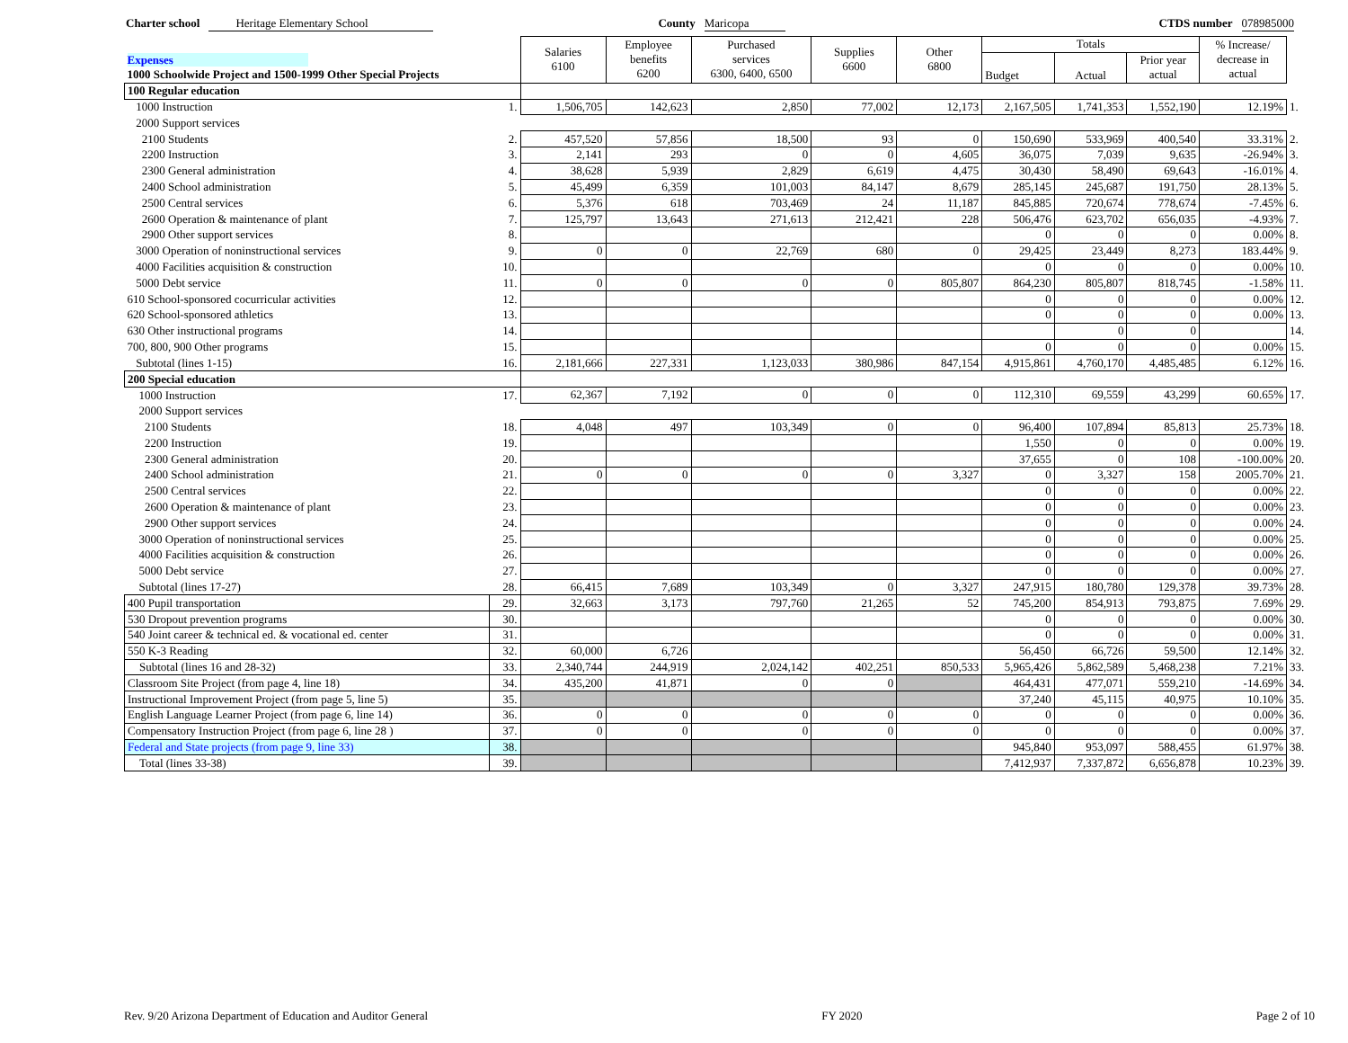Charter school Heritage Elementary School County Maricopa CTDS number 078985000
| | | Salaries 6100 | Employee benefits 6200 | Purchased services 6300, 6400, 6500 | Supplies 6600 | Other 6800 | Totals | | | % Increase/ decrease in actual | |
| --- | --- | --- | --- | --- | --- | --- | --- | --- | --- | --- | --- |
| Expenses | | | | | | | Budget | Actual | Prior year actual | | |
| 1000 Schoolwide Project and 1500-1999 Other Special Projects | | | | | | | | | | | |
| 100 Regular education | | | | | | | | | | | |
| 1000 Instruction | 1. | 1,506,705 | 142,623 | 2,850 | 77,002 | 12,173 | 2,167,505 | 1,741,353 | 1,552,190 | 12.19% | 1. |
| 2000 Support services | | | | | | | | | | | |
| 2100 Students | 2. | 457,520 | 57,856 | 18,500 | 93 | 0 | 150,690 | 533,969 | 400,540 | 33.31% | 2. |
| 2200 Instruction | 3. | 2,141 | 293 | 0 | 0 | 4,605 | 36,075 | 7,039 | 9,635 | -26.94% | 3. |
| 2300 General administration | 4. | 38,628 | 5,939 | 2,829 | 6,619 | 4,475 | 30,430 | 58,490 | 69,643 | -16.01% | 4. |
| 2400 School administration | 5. | 45,499 | 6,359 | 101,003 | 84,147 | 8,679 | 285,145 | 245,687 | 191,750 | 28.13% | 5. |
| 2500 Central services | 6. | 5,376 | 618 | 703,469 | 24 | 11,187 | 845,885 | 720,674 | 778,674 | -7.45% | 6. |
| 2600 Operation & maintenance of plant | 7. | 125,797 | 13,643 | 271,613 | 212,421 | 228 | 506,476 | 623,702 | 656,035 | -4.93% | 7. |
| 2900 Other support services | 8. | | | | | | 0 | 0 | 0 | 0.00% | 8. |
| 3000 Operation of noninstructional services | 9. | 0 | 0 | 22,769 | 680 | 0 | 29,425 | 23,449 | 8,273 | 183.44% | 9. |
| 4000 Facilities acquisition & construction | 10. | | | | | | 0 | 0 | 0 | 0.00% | 10. |
| 5000 Debt service | 11. | 0 | 0 | 0 | 0 | 805,807 | 864,230 | 805,807 | 818,745 | -1.58% | 11. |
| 610 School-sponsored cocurricular activities | 12. | | | | | | 0 | 0 | 0 | 0.00% | 12. |
| 620 School-sponsored athletics | 13. | | | | | | 0 | 0 | 0 | 0.00% | 13. |
| 630 Other instructional programs | 14. | | | | | | | 0 | 0 | | 14. |
| 700, 800, 900 Other programs | 15. | | | | | | 0 | 0 | 0 | 0.00% | 15. |
| Subtotal (lines 1-15) | 16. | 2,181,666 | 227,331 | 1,123,033 | 380,986 | 847,154 | 4,915,861 | 4,760,170 | 4,485,485 | 6.12% | 16. |
| 200 Special education | | | | | | | | | | | |
| 1000 Instruction | 17. | 62,367 | 7,192 | 0 | 0 | 0 | 112,310 | 69,559 | 43,299 | 60.65% | 17. |
| 2000 Support services | | | | | | | | | | | |
| 2100 Students | 18. | 4,048 | 497 | 103,349 | 0 | 0 | 96,400 | 107,894 | 85,813 | 25.73% | 18. |
| 2200 Instruction | 19. | | | | | | 1,550 | 0 | 0 | 0.00% | 19. |
| 2300 General administration | 20. | | | | | | 37,655 | 0 | 108 | -100.00% | 20. |
| 2400 School administration | 21. | 0 | 0 | 0 | 0 | 3,327 | 0 | 3,327 | 158 | 2005.70% | 21. |
| 2500 Central services | 22. | | | | | | 0 | 0 | 0 | 0.00% | 22. |
| 2600 Operation & maintenance of plant | 23. | | | | | | 0 | 0 | 0 | 0.00% | 23. |
| 2900 Other support services | 24. | | | | | | 0 | 0 | 0 | 0.00% | 24. |
| 3000 Operation of noninstructional services | 25. | | | | | | 0 | 0 | 0 | 0.00% | 25. |
| 4000 Facilities acquisition & construction | 26. | | | | | | 0 | 0 | 0 | 0.00% | 26. |
| 5000 Debt service | 27. | | | | | | 0 | 0 | 0 | 0.00% | 27. |
| Subtotal (lines 17-27) | 28. | 66,415 | 7,689 | 103,349 | 0 | 3,327 | 247,915 | 180,780 | 129,378 | 39.73% | 28. |
| 400 Pupil transportation | 29. | 32,663 | 3,173 | 797,760 | 21,265 | 52 | 745,200 | 854,913 | 793,875 | 7.69% | 29. |
| 530 Dropout prevention programs | 30. | | | | | | 0 | 0 | 0 | 0.00% | 30. |
| 540 Joint career & technical ed. & vocational ed. center | 31. | | | | | | 0 | 0 | 0 | 0.00% | 31. |
| 550 K-3 Reading | 32. | 60,000 | 6,726 | | | | 56,450 | 66,726 | 59,500 | 12.14% | 32. |
| Subtotal (lines 16 and 28-32) | 33. | 2,340,744 | 244,919 | 2,024,142 | 402,251 | 850,533 | 5,965,426 | 5,862,589 | 5,468,238 | 7.21% | 33. |
| Classroom Site Project (from page 4, line 18) | 34. | 435,200 | 41,871 | 0 | 0 | | 464,431 | 477,071 | 559,210 | -14.69% | 34. |
| Instructional Improvement Project (from page 5, line 5) | 35. | | | | | | 37,240 | 45,115 | 40,975 | 10.10% | 35. |
| English Language Learner Project (from page 6, line 14) | 36. | 0 | 0 | 0 | 0 | 0 | 0 | 0 | 0 | 0.00% | 36. |
| Compensatory Instruction Project (from page 6, line 28 ) | 37. | 0 | 0 | 0 | 0 | 0 | 0 | 0 | 0 | 0.00% | 37. |
| Federal and State projects (from page 9, line 33) | 38. | | | | | | 945,840 | 953,097 | 588,455 | 61.97% | 38. |
| Total (lines 33-38) | 39. | | | | | | 7,412,937 | 7,337,872 | 6,656,878 | 10.23% | 39. |
Rev. 9/20 Arizona Department of Education and Auditor General FY 2020 Page 2 of 10